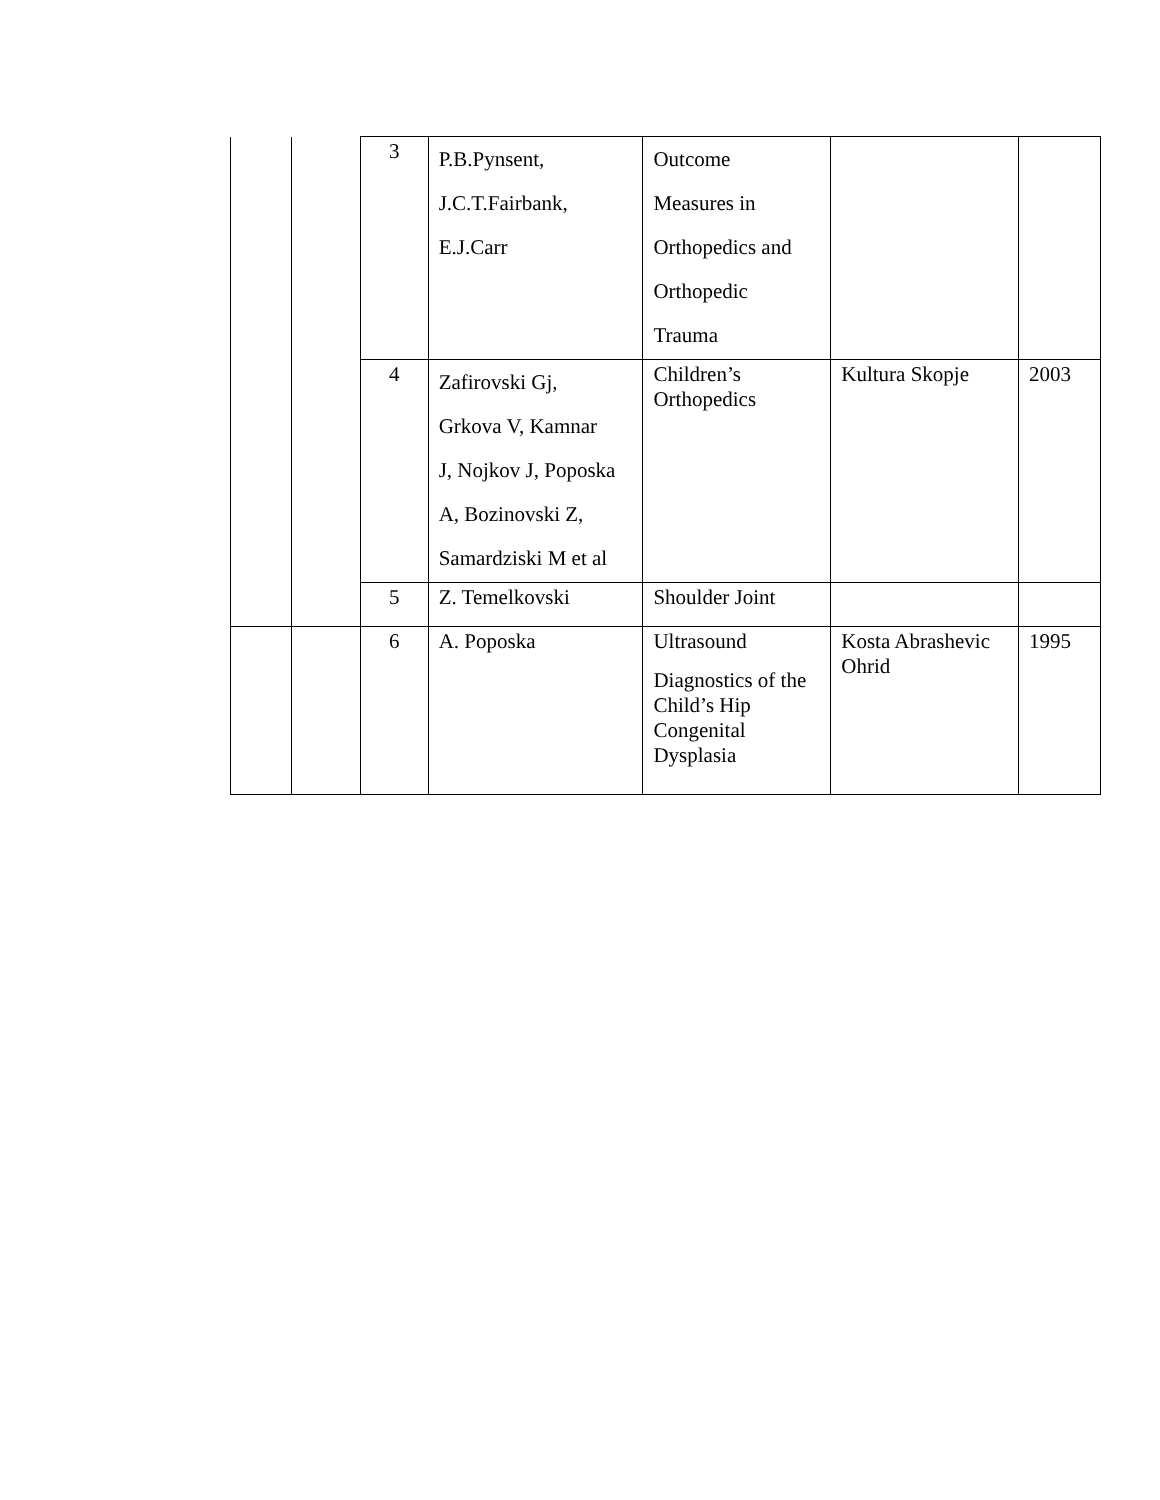| | | 3 | P.B.Pynsent, J.C.T.Fairbank, E.J.Carr | Outcome Measures in Orthopedics and Orthopedic Trauma | | |
| | | 4 | Zafirovski Gj, Grkova V, Kamnar J, Nojkov J, Poposka A, Bozinovski Z, Samardziski M et al | Children’s Orthopedics | Kultura Skopje | 2003 |
| | | 5 | Z. Temelkovski | Shoulder Joint | | |
| | | 6 | A. Poposka | Ultrasound Diagnostics of the Child’s Hip Congenital Dysplasia | Kosta Abrashevic Ohrid | 1995 |